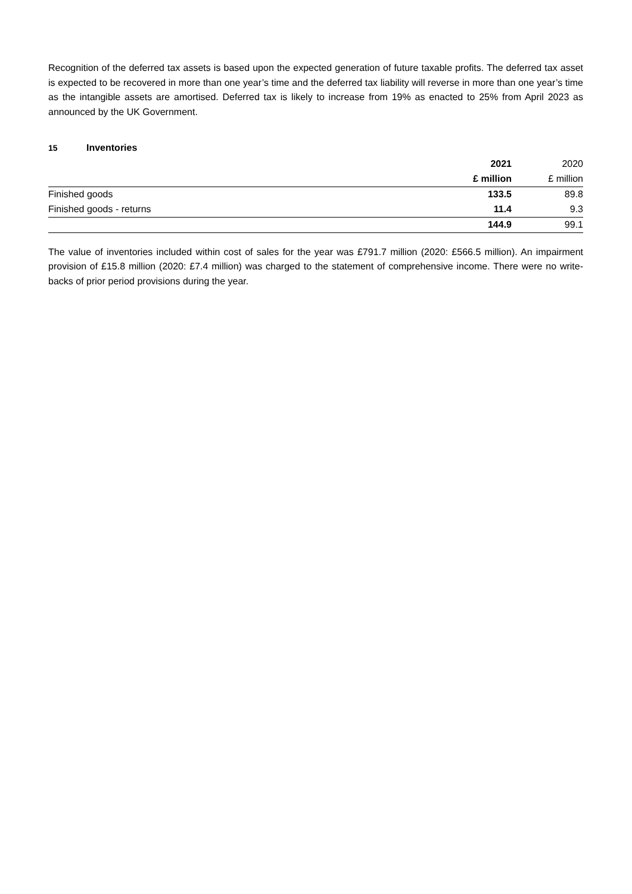Recognition of the deferred tax assets is based upon the expected generation of future taxable profits. The deferred tax asset is expected to be recovered in more than one year’s time and the deferred tax liability will reverse in more than one year’s time as the intangible assets are amortised. Deferred tax is likely to increase from 19% as enacted to 25% from April 2023 as announced by the UK Government.
15 Inventories
| | 2021 | 2020 |
| --- | --- | --- |
| | £ million | £ million |
| Finished goods | 133.5 | 89.8 |
| Finished goods - returns | 11.4 | 9.3 |
| | 144.9 | 99.1 |
The value of inventories included within cost of sales for the year was £791.7 million (2020: £566.5 million). An impairment provision of £15.8 million (2020: £7.4 million) was charged to the statement of comprehensive income. There were no write-backs of prior period provisions during the year.